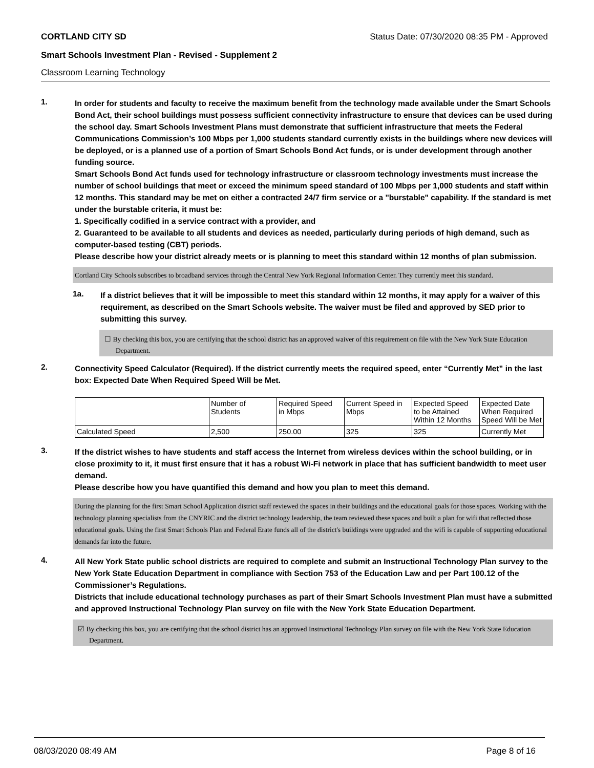CORTLAND CITY SD Status Date: 07/30/2020 08:35 PM - Approved
Smart Schools Investment Plan - Revised - Supplement 2
Classroom Learning Technology
1.
In order for students and faculty to receive the maximum benefit from the technology made available under the Smart Schools Bond Act, their school buildings must possess sufficient connectivity infrastructure to ensure that devices can be used during the school day. Smart Schools Investment Plans must demonstrate that sufficient infrastructure that meets the Federal Communications Commission’s 100 Mbps per 1,000 students standard currently exists in the buildings where new devices will be deployed, or is a planned use of a portion of Smart Schools Bond Act funds, or is under development through another funding source.
Smart Schools Bond Act funds used for technology infrastructure or classroom technology investments must increase the number of school buildings that meet or exceed the minimum speed standard of 100 Mbps per 1,000 students and staff within 12 months. This standard may be met on either a contracted 24/7 firm service or a "burstable" capability. If the standard is met under the burstable criteria, it must be:
1. Specifically codified in a service contract with a provider, and
2. Guaranteed to be available to all students and devices as needed, particularly during periods of high demand, such as computer-based testing (CBT) periods.
Please describe how your district already meets or is planning to meet this standard within 12 months of plan submission.
Cortland City Schools subscribes to broadband services through the Central New York Regional Information Center. They currently meet this standard.
1a.
If a district believes that it will be impossible to meet this standard within 12 months, it may apply for a waiver of this requirement, as described on the Smart Schools website. The waiver must be filed and approved by SED prior to submitting this survey.
☐ By checking this box, you are certifying that the school district has an approved waiver of this requirement on file with the New York State Education Department.
2.
Connectivity Speed Calculator (Required). If the district currently meets the required speed, enter “Currently Met” in the last box: Expected Date When Required Speed Will be Met.
| | Number of Students | Required Speed in Mbps | Current Speed in Mbps | Expected Speed to be Attained Within 12 Months | Expected Date When Required Speed Will be Met |
| --- | --- | --- | --- | --- | --- |
| Calculated Speed | 2,500 | 250.00 | 325 | 325 | Currently Met |
3.
If the district wishes to have students and staff access the Internet from wireless devices within the school building, or in close proximity to it, it must first ensure that it has a robust Wi-Fi network in place that has sufficient bandwidth to meet user demand.
Please describe how you have quantified this demand and how you plan to meet this demand.
During the planning for the first Smart School Application district staff reviewed the spaces in their buildings and the educational goals for those spaces. Working with the technology planning specialists from the CNYRIC and the district technology leadership, the team reviewed these spaces and built a plan for wifi that reflected those educational goals. Using the first Smart Schools Plan and Federal Erate funds all of the district's buildings were upgraded and the wifi is capable of supporting educational demands far into the future.
4.
All New York State public school districts are required to complete and submit an Instructional Technology Plan survey to the New York State Education Department in compliance with Section 753 of the Education Law and per Part 100.12 of the Commissioner’s Regulations.
Districts that include educational technology purchases as part of their Smart Schools Investment Plan must have a submitted and approved Instructional Technology Plan survey on file with the New York State Education Department.
☑ By checking this box, you are certifying that the school district has an approved Instructional Technology Plan survey on file with the New York State Education Department.
08/03/2020 08:49 AM Page 8 of 16